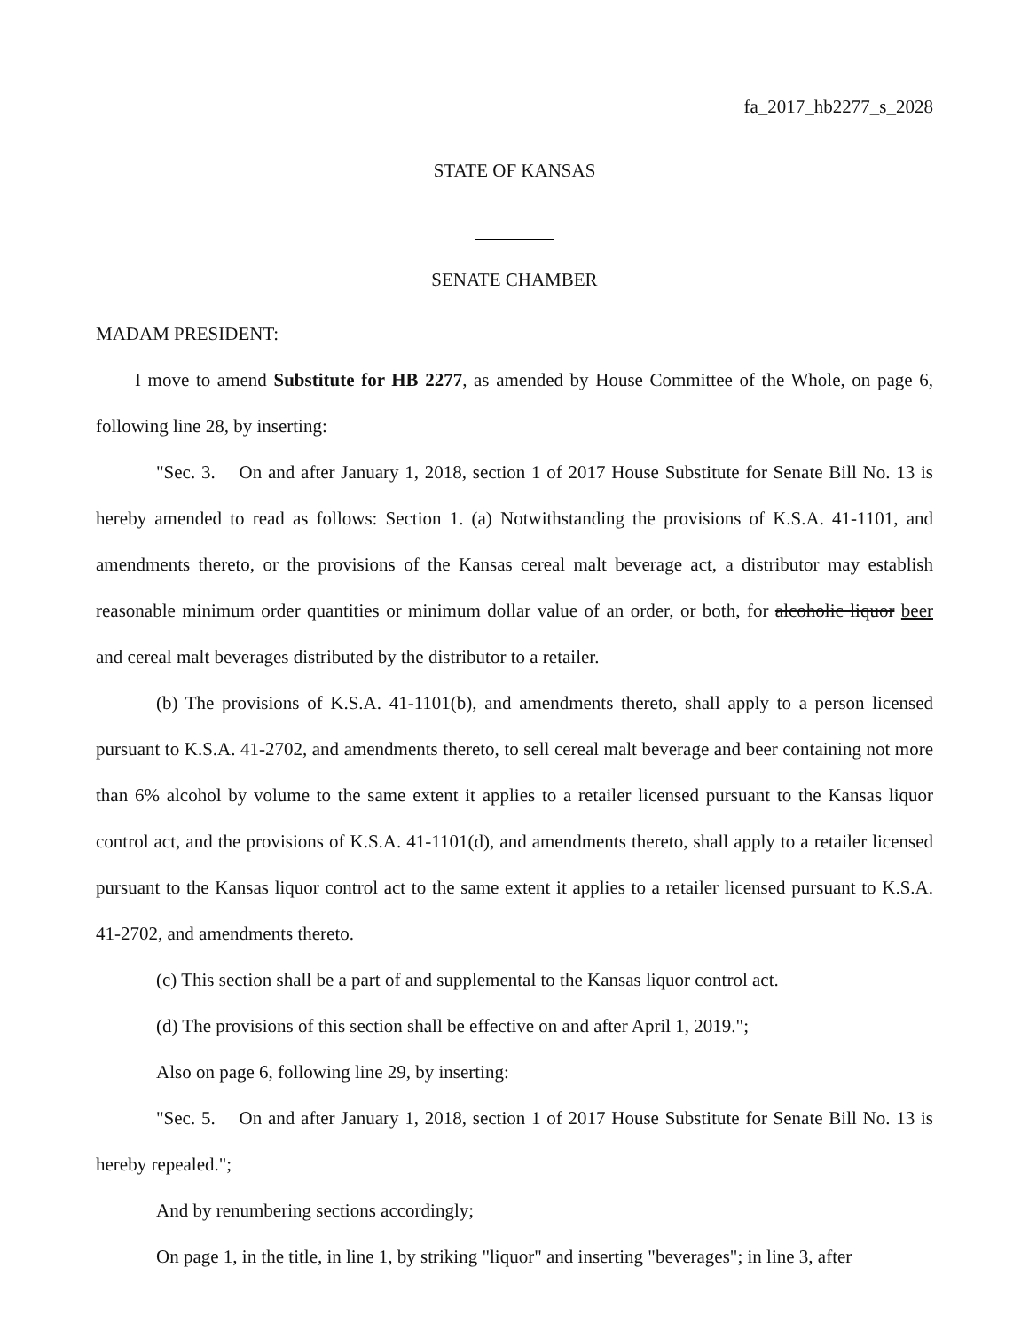fa_2017_hb2277_s_2028
STATE OF KANSAS
SENATE CHAMBER
MADAM PRESIDENT:
I move to amend Substitute for HB 2277, as amended by House Committee of the Whole, on page 6, following line 28, by inserting:
"Sec. 3. On and after January 1, 2018, section 1 of 2017 House Substitute for Senate Bill No. 13 is hereby amended to read as follows: Section 1. (a) Notwithstanding the provisions of K.S.A. 41-1101, and amendments thereto, or the provisions of the Kansas cereal malt beverage act, a distributor may establish reasonable minimum order quantities or minimum dollar value of an order, or both, for alcoholic liquor beer and cereal malt beverages distributed by the distributor to a retailer.
(b) The provisions of K.S.A. 41-1101(b), and amendments thereto, shall apply to a person licensed pursuant to K.S.A. 41-2702, and amendments thereto, to sell cereal malt beverage and beer containing not more than 6% alcohol by volume to the same extent it applies to a retailer licensed pursuant to the Kansas liquor control act, and the provisions of K.S.A. 41-1101(d), and amendments thereto, shall apply to a retailer licensed pursuant to the Kansas liquor control act to the same extent it applies to a retailer licensed pursuant to K.S.A. 41-2702, and amendments thereto.
(c) This section shall be a part of and supplemental to the Kansas liquor control act.
(d) The provisions of this section shall be effective on and after April 1, 2019.";
Also on page 6, following line 29, by inserting:
"Sec. 5. On and after January 1, 2018, section 1 of 2017 House Substitute for Senate Bill No. 13 is hereby repealed.";
And by renumbering sections accordingly;
On page 1, in the title, in line 1, by striking "liquor" and inserting "beverages"; in line 3, after